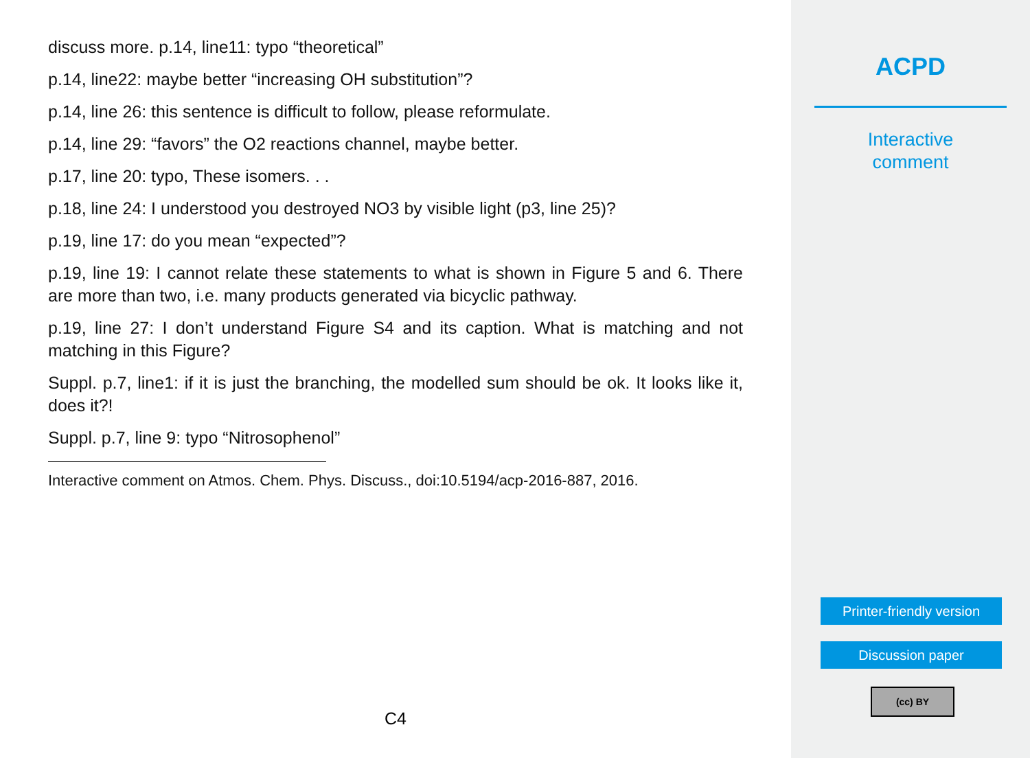discuss more. p.14, line11: typo “theoretical”
p.14, line22: maybe better “increasing OH substitution”?
p.14, line 26: this sentence is difficult to follow, please reformulate.
p.14, line 29: “favors” the O2 reactions channel, maybe better.
p.17, line 20: typo, These isomers. . .
p.18, line 24: I understood you destroyed NO3 by visible light (p3, line 25)?
p.19, line 17: do you mean “expected”?
p.19, line 19: I cannot relate these statements to what is shown in Figure 5 and 6. There are more than two, i.e. many products generated via bicyclic pathway.
p.19, line 27: I don’t understand Figure S4 and its caption. What is matching and not matching in this Figure?
Suppl. p.7, line1: if it is just the branching, the modelled sum should be ok. It looks like it, does it?!
Suppl. p.7, line 9: typo “Nitrosophenol”
Interactive comment on Atmos. Chem. Phys. Discuss., doi:10.5194/acp-2016-887, 2016.
C4
ACPD
Interactive
comment
Printer-friendly version
Discussion paper
(cc) BY